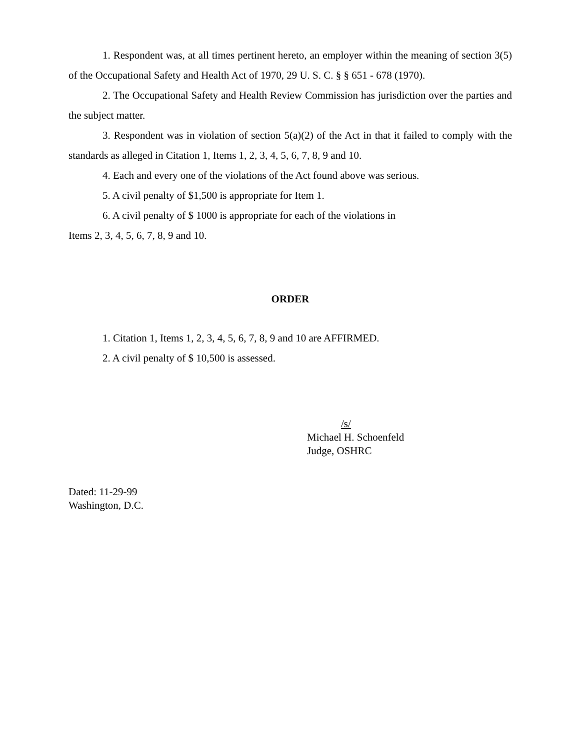1. Respondent was, at all times pertinent hereto, an employer within the meaning of section 3(5) of the Occupational Safety and Health Act of 1970, 29 U. S. C. § § 651 - 678 (1970).
2. The Occupational Safety and Health Review Commission has jurisdiction over the parties and the subject matter.
3. Respondent was in violation of section 5(a)(2) of the Act in that it failed to comply with the standards as alleged in Citation 1, Items 1, 2, 3, 4, 5, 6, 7, 8, 9 and 10.
4. Each and every one of the violations of the Act found above was serious.
5. A civil penalty of $1,500 is appropriate for Item 1.
6. A civil penalty of $ 1000 is appropriate for each of the violations in
Items 2, 3, 4, 5, 6, 7, 8, 9 and 10.
ORDER
1. Citation 1, Items 1, 2, 3, 4, 5, 6, 7, 8, 9 and 10 are AFFIRMED.
2. A civil penalty of $ 10,500 is assessed.
/s/
Michael H. Schoenfeld
Judge, OSHRC
Dated: 11-29-99
Washington, D.C.